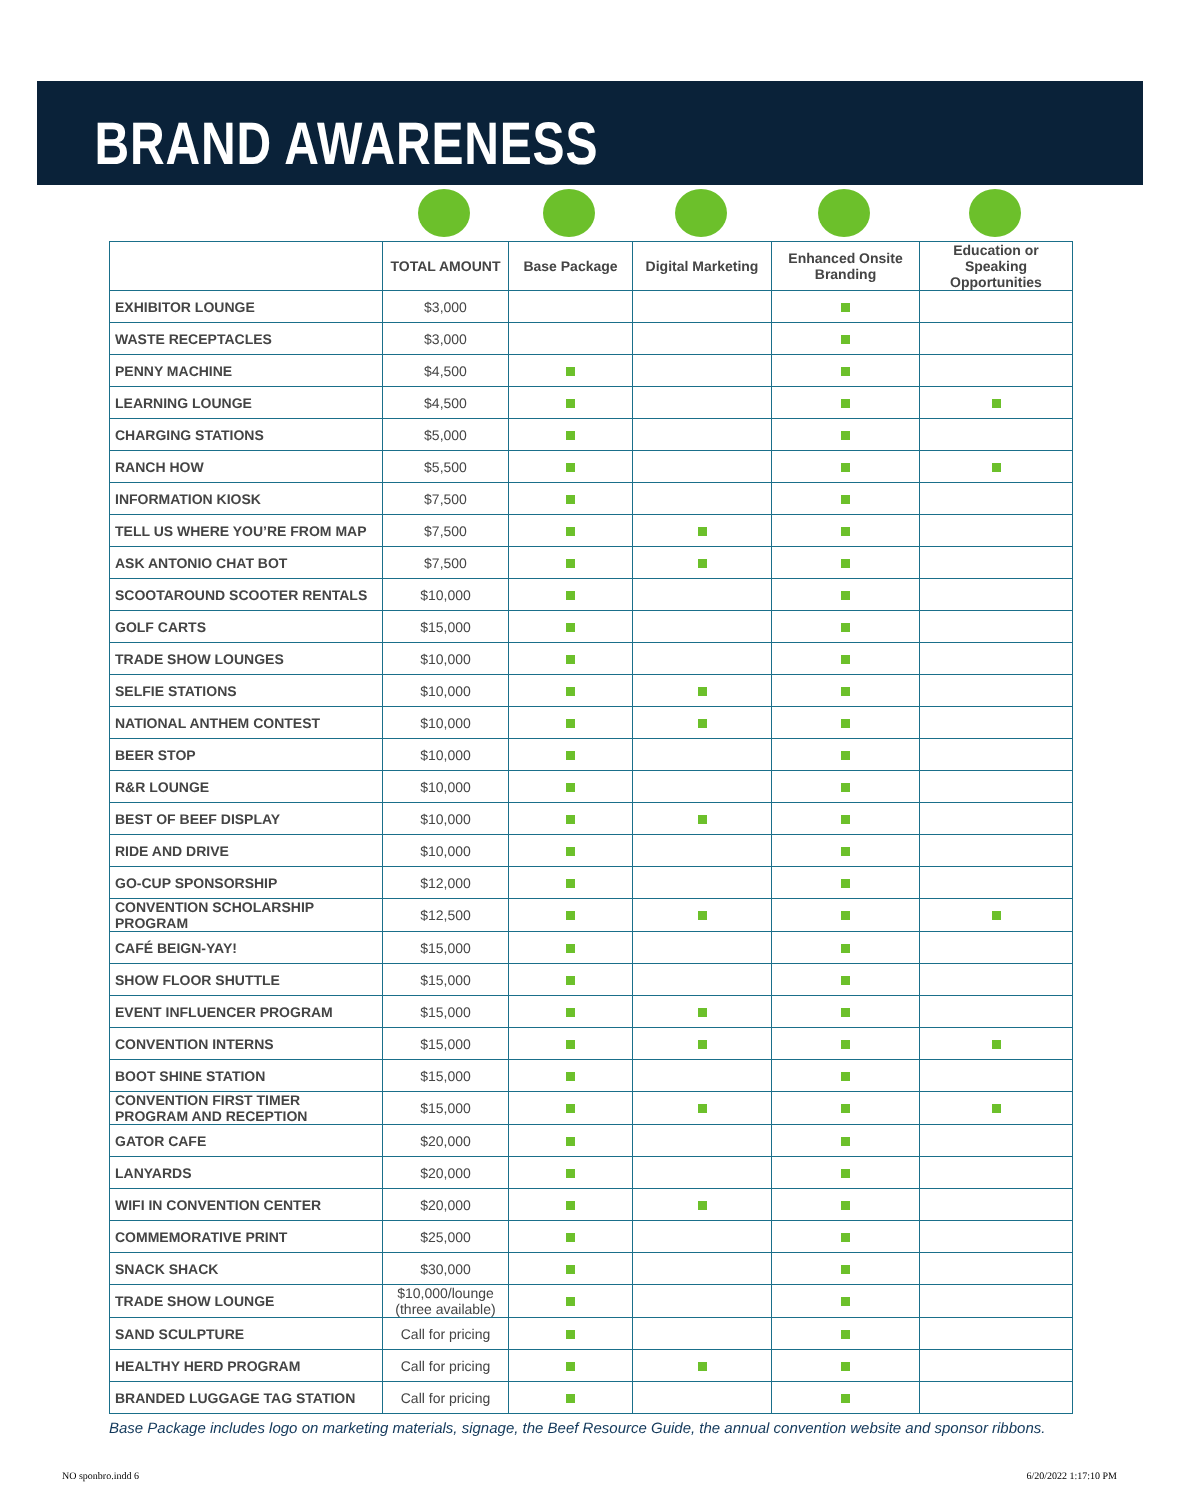BRAND AWARENESS
| | TOTAL AMOUNT | Base Package | Digital Marketing | Enhanced Onsite Branding | Education or Speaking Opportunities |
| --- | --- | --- | --- | --- | --- |
| EXHIBITOR LOUNGE | $3,000 | | | | |
| WASTE RECEPTACLES | $3,000 | | | | |
| PENNY MACHINE | $4,500 | | | | |
| LEARNING LOUNGE | $4,500 | | | | |
| CHARGING STATIONS | $5,000 | | | | |
| RANCH HOW | $5,500 | | | | |
| INFORMATION KIOSK | $7,500 | | | | |
| TELL US WHERE YOU’RE FROM MAP | $7,500 | | | | |
| ASK ANTONIO CHAT BOT | $7,500 | | | | |
| SCOOTAROUND SCOOTER RENTALS | $10,000 | | | | |
| GOLF CARTS | $15,000 | | | | |
| TRADE SHOW LOUNGES | $10,000 | | | | |
| SELFIE STATIONS | $10,000 | | | | |
| NATIONAL ANTHEM CONTEST | $10,000 | | | | |
| BEER STOP | $10,000 | | | | |
| R&R LOUNGE | $10,000 | | | | |
| BEST OF BEEF DISPLAY | $10,000 | | | | |
| RIDE AND DRIVE | $10,000 | | | | |
| GO-CUP SPONSORSHIP | $12,000 | | | | |
| CONVENTION SCHOLARSHIP PROGRAM | $12,500 | | | | |
| CAFÉ BEIGN-YAY! | $15,000 | | | | |
| SHOW FLOOR SHUTTLE | $15,000 | | | | |
| EVENT INFLUENCER PROGRAM | $15,000 | | | | |
| CONVENTION INTERNS | $15,000 | | | | |
| BOOT SHINE STATION | $15,000 | | | | |
| CONVENTION FIRST TIMER PROGRAM AND RECEPTION | $15,000 | | | | |
| GATOR CAFE | $20,000 | | | | |
| LANYARDS | $20,000 | | | | |
| WIFI IN CONVENTION CENTER | $20,000 | | | | |
| COMMEMORATIVE PRINT | $25,000 | | | | |
| SNACK SHACK | $30,000 | | | | |
| TRADE SHOW LOUNGE | $10,000/lounge (three available) | | | | |
| SAND SCULPTURE | Call for pricing | | | | |
| HEALTHY HERD PROGRAM | Call for pricing | | | | |
| BRANDED LUGGAGE TAG STATION | Call for pricing | | | | |
Base Package includes logo on marketing materials, signage, the Beef Resource Guide, the annual convention website and sponsor ribbons.
NO sponbro.indd 6 6/20/2022 1:17:10 PM